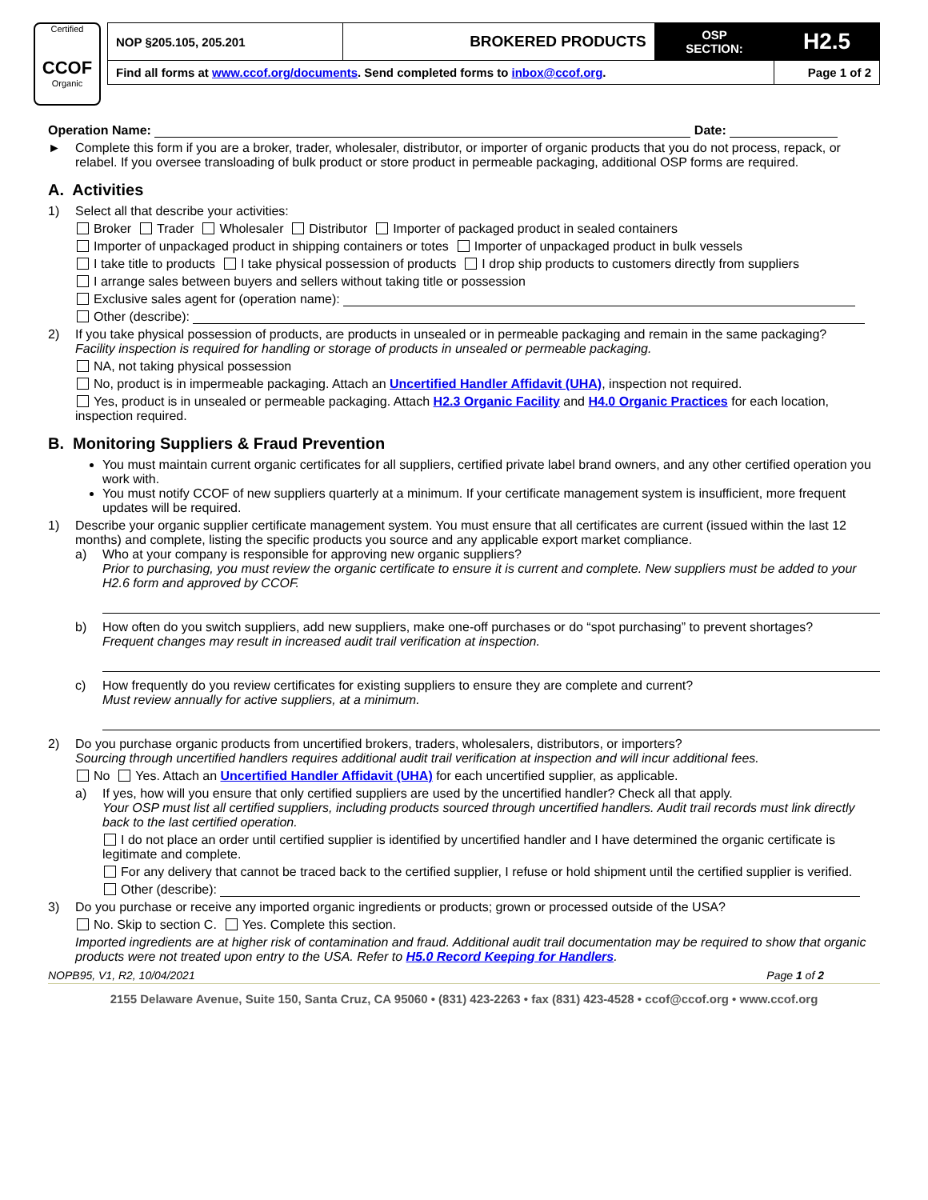Certified
CCOF
Organic
| NOP §205.105, 205.201 | BROKERED PRODUCTS | OSP SECTION: | H2.5 |
| Find all forms at www.ccof.org/documents . Send completed forms to inbox@ccof.org . | | | Page 1 of 2 |
Operation Name: Date:
► Complete this form if you are a broker, trader, wholesaler, distributor, or importer of organic products that you do not process, repack, or relabel. If you oversee transloading of bulk product or store product in permeable packaging, additional OSP forms are required.
A. Activities
1) Select all that describe your activities:
Broker Trader Wholesaler Distributor Importer of packaged product in sealed containers
Importer of unpackaged product in shipping containers or totes Importer of unpackaged product in bulk vessels
I take title to products I take physical possession of products I drop ship products to customers directly from suppliers
I arrange sales between buyers and sellers without taking title or possession
Exclusive sales agent for (operation name):
Other (describe):
2) If you take physical possession of products, are products in unsealed or in permeable packaging and remain in the same packaging?
Facility inspection is required for handling or storage of products in unsealed or permeable packaging.
NA, not taking physical possession
No, product is in impermeable packaging. Attach an Uncertified Handler Affidavit (UHA), inspection not required.
Yes, product is in unsealed or permeable packaging. Attach H2.3 Organic Facility and H4.0 Organic Practices for each location, inspection required.
B. Monitoring Suppliers & Fraud Prevention
You must maintain current organic certificates for all suppliers, certified private label brand owners, and any other certified operation you work with.
You must notify CCOF of new suppliers quarterly at a minimum. If your certificate management system is insufficient, more frequent updates will be required.
1) Describe your organic supplier certificate management system. You must ensure that all certificates are current (issued within the last 12 months) and complete, listing the specific products you source and any applicable export market compliance.
a) Who at your company is responsible for approving new organic suppliers?
Prior to purchasing, you must review the organic certificate to ensure it is current and complete. New suppliers must be added to your H2.6 form and approved by CCOF.
b) How often do you switch suppliers, add new suppliers, make one-off purchases or do “spot purchasing” to prevent shortages?
Frequent changes may result in increased audit trail verification at inspection.
c) How frequently do you review certificates for existing suppliers to ensure they are complete and current?
Must review annually for active suppliers, at a minimum.
2) Do you purchase organic products from uncertified brokers, traders, wholesalers, distributors, or importers?
Sourcing through uncertified handlers requires additional audit trail verification at inspection and will incur additional fees.
No Yes. Attach an Uncertified Handler Affidavit (UHA) for each uncertified supplier, as applicable.
a) If yes, how will you ensure that only certified suppliers are used by the uncertified handler? Check all that apply.
Your OSP must list all certified suppliers, including products sourced through uncertified handlers. Audit trail records must link directly back to the last certified operation.
I do not place an order until certified supplier is identified by uncertified handler and I have determined the organic certificate is legitimate and complete.
For any delivery that cannot be traced back to the certified supplier, I refuse or hold shipment until the certified supplier is verified.
Other (describe):
3) Do you purchase or receive any imported organic ingredients or products; grown or processed outside of the USA?
No. Skip to section C. Yes. Complete this section.
Imported ingredients are at higher risk of contamination and fraud. Additional audit trail documentation may be required to show that organic products were not treated upon entry to the USA. Refer to H5.0 Record Keeping for Handlers.
NOPB95, V1, R2, 10/04/2021 Page 1 of 2
2155 Delaware Avenue, Suite 150, Santa Cruz, CA 95060 • (831) 423-2263 • fax (831) 423-4528 • ccof@ccof.org • www.ccof.org